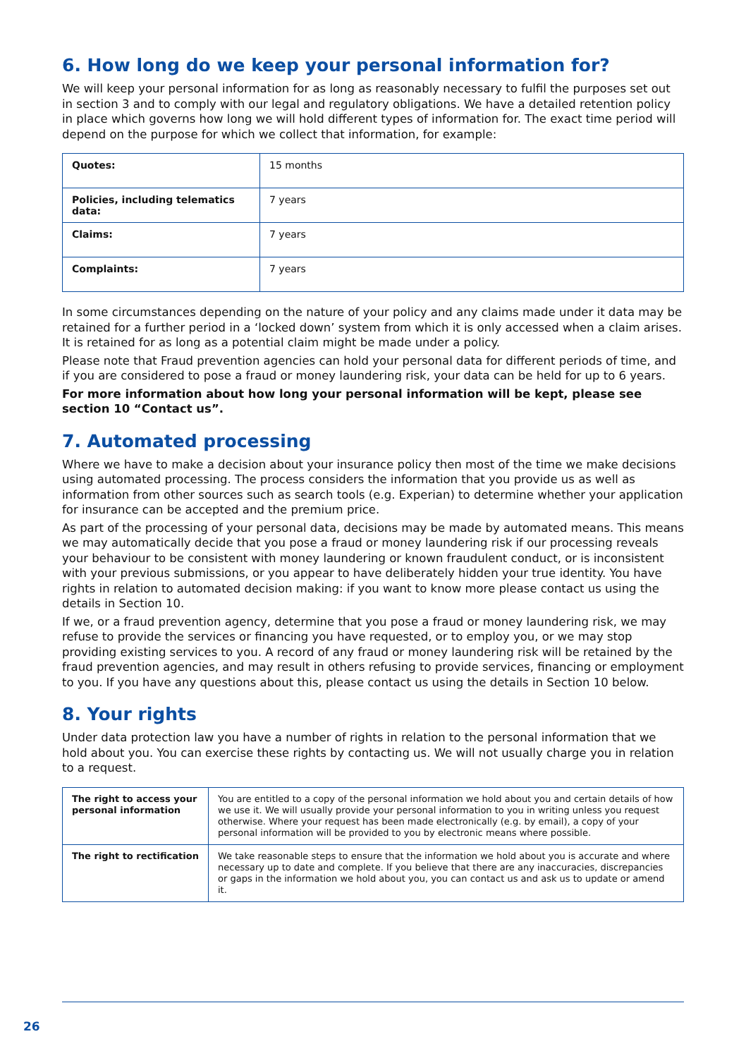6. How long do we keep your personal information for?
We will keep your personal information for as long as reasonably necessary to fulfil the purposes set out in section 3 and to comply with our legal and regulatory obligations. We have a detailed retention policy in place which governs how long we will hold different types of information for. The exact time period will depend on the purpose for which we collect that information, for example:
| Quotes: | 15 months |
| Policies, including telematics data: | 7 years |
| Claims: | 7 years |
| Complaints: | 7 years |
In some circumstances depending on the nature of your policy and any claims made under it data may be retained for a further period in a ‘locked down’ system from which it is only accessed when a claim arises. It is retained for as long as a potential claim might be made under a policy.
Please note that Fraud prevention agencies can hold your personal data for different periods of time, and if you are considered to pose a fraud or money laundering risk, your data can be held for up to 6 years.
For more information about how long your personal information will be kept, please see section 10 “Contact us”.
7. Automated processing
Where we have to make a decision about your insurance policy then most of the time we make decisions using automated processing. The process considers the information that you provide us as well as information from other sources such as search tools (e.g. Experian) to determine whether your application for insurance can be accepted and the premium price.
As part of the processing of your personal data, decisions may be made by automated means. This means we may automatically decide that you pose a fraud or money laundering risk if our processing reveals your behaviour to be consistent with money laundering or known fraudulent conduct, or is inconsistent with your previous submissions, or you appear to have deliberately hidden your true identity. You have rights in relation to automated decision making: if you want to know more please contact us using the details in Section 10.
If we, or a fraud prevention agency, determine that you pose a fraud or money laundering risk, we may refuse to provide the services or financing you have requested, or to employ you, or we may stop providing existing services to you. A record of any fraud or money laundering risk will be retained by the fraud prevention agencies, and may result in others refusing to provide services, financing or employment to you. If you have any questions about this, please contact us using the details in Section 10 below.
8. Your rights
Under data protection law you have a number of rights in relation to the personal information that we hold about you. You can exercise these rights by contacting us. We will not usually charge you in relation to a request.
| The right to access your personal information | You are entitled to a copy of the personal information we hold about you and certain details of how we use it. We will usually provide your personal information to you in writing unless you request otherwise. Where your request has been made electronically (e.g. by email), a copy of your personal information will be provided to you by electronic means where possible. |
| The right to rectification | We take reasonable steps to ensure that the information we hold about you is accurate and where necessary up to date and complete. If you believe that there are any inaccuracies, discrepancies or gaps in the information we hold about you, you can contact us and ask us to update or amend it. |
26